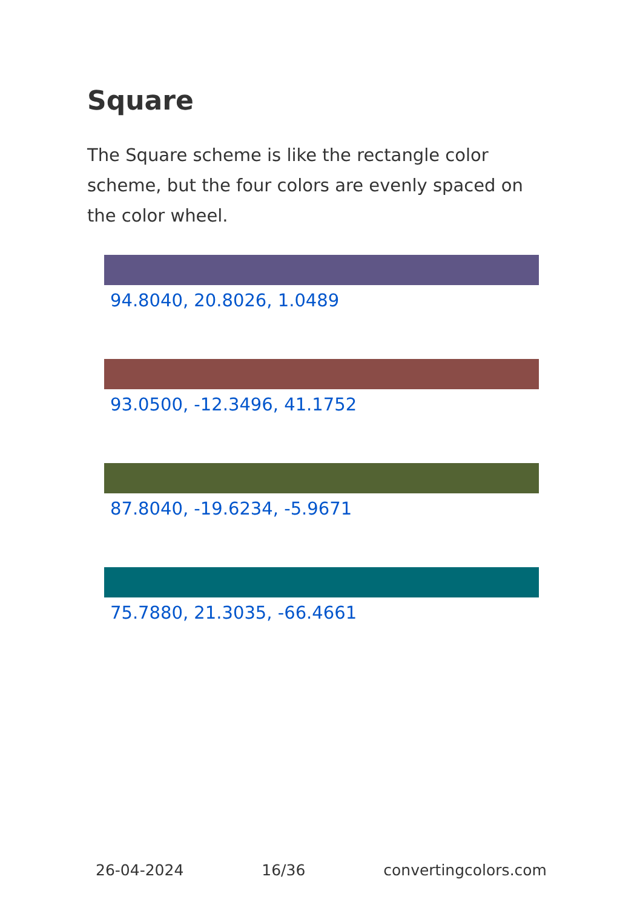Square
The Square scheme is like the rectangle color scheme, but the four colors are evenly spaced on the color wheel.
94.8040, 20.8026, 1.0489
93.0500, -12.3496, 41.1752
87.8040, -19.6234, -5.9671
75.7880, 21.3035, -66.4661
26-04-2024 16/36 convertingcolors.com